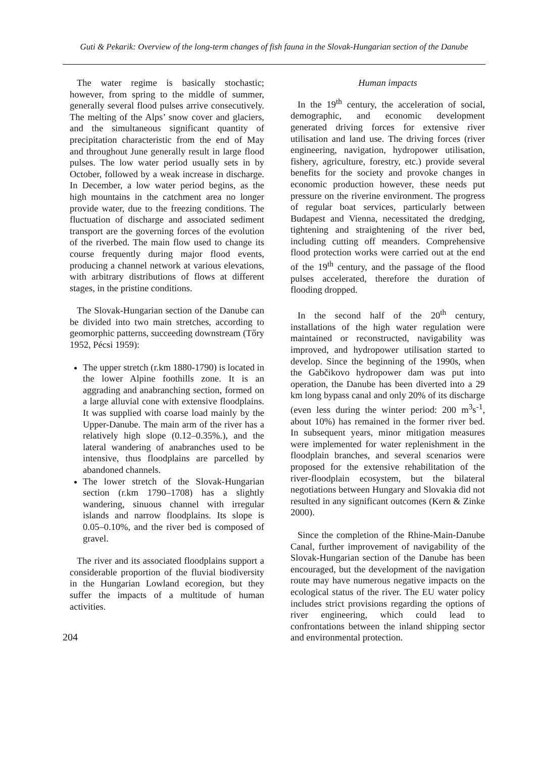Guti & Pekarik: Overview of the long-term changes of fish fauna in the Slovak-Hungarian section of the Danube
The water regime is basically stochastic; however, from spring to the middle of summer, generally several flood pulses arrive consecutively. The melting of the Alps’ snow cover and glaciers, and the simultaneous significant quantity of precipitation characteristic from the end of May and throughout June generally result in large flood pulses. The low water period usually sets in by October, followed by a weak increase in discharge. In December, a low water period begins, as the high mountains in the catchment area no longer provide water, due to the freezing conditions. The fluctuation of discharge and associated sediment transport are the governing forces of the evolution of the riverbed. The main flow used to change its course frequently during major flood events, producing a channel network at various elevations, with arbitrary distributions of flows at different stages, in the pristine conditions.
The Slovak-Hungarian section of the Danube can be divided into two main stretches, according to geomorphic patterns, succeeding downstream (Tőry 1952, Pécsi 1959):
The upper stretch (r.km 1880-1790) is located in the lower Alpine foothills zone. It is an aggrading and anabranching section, formed on a large alluvial cone with extensive floodplains. It was supplied with coarse load mainly by the Upper-Danube. The main arm of the river has a relatively high slope (0.12–0.35%.), and the lateral wandering of anabranches used to be intensive, thus floodplains are parcelled by abandoned channels.
The lower stretch of the Slovak-Hungarian section (r.km 1790–1708) has a slightly wandering, sinuous channel with irregular islands and narrow floodplains. Its slope is 0.05–0.10%, and the river bed is composed of gravel.
The river and its associated floodplains support a considerable proportion of the fluvial biodiversity in the Hungarian Lowland ecoregion, but they suffer the impacts of a multitude of human activities.
Human impacts
In the 19<sup>th</sup> century, the acceleration of social, demographic, and economic development generated driving forces for extensive river utilisation and land use. The driving forces (river engineering, navigation, hydropower utilisation, fishery, agriculture, forestry, etc.) provide several benefits for the society and provoke changes in economic production however, these needs put pressure on the riverine environment. The progress of regular boat services, particularly between Budapest and Vienna, necessitated the dredging, tightening and straightening of the river bed, including cutting off meanders. Comprehensive flood protection works were carried out at the end of the 19<sup>th</sup> century, and the passage of the flood pulses accelerated, therefore the duration of flooding dropped.
In the second half of the 20<sup>th</sup> century, installations of the high water regulation were maintained or reconstructed, navigability was improved, and hydropower utilisation started to develop. Since the beginning of the 1990s, when the Gabčikovo hydropower dam was put into operation, the Danube has been diverted into a 29 km long bypass canal and only 20% of its discharge (even less during the winter period: 200 m<sup>3</sup>s<sup>-1</sup>, about 10%) has remained in the former river bed. In subsequent years, minor mitigation measures were implemented for water replenishment in the floodplain branches, and several scenarios were proposed for the extensive rehabilitation of the river-floodplain ecosystem, but the bilateral negotiations between Hungary and Slovakia did not resulted in any significant outcomes (Kern & Zinke 2000).
Since the completion of the Rhine-Main-Danube Canal, further improvement of navigability of the Slovak-Hungarian section of the Danube has been encouraged, but the development of the navigation route may have numerous negative impacts on the ecological status of the river. The EU water policy includes strict provisions regarding the options of river engineering, which could lead to confrontations between the inland shipping sector and environmental protection.
204